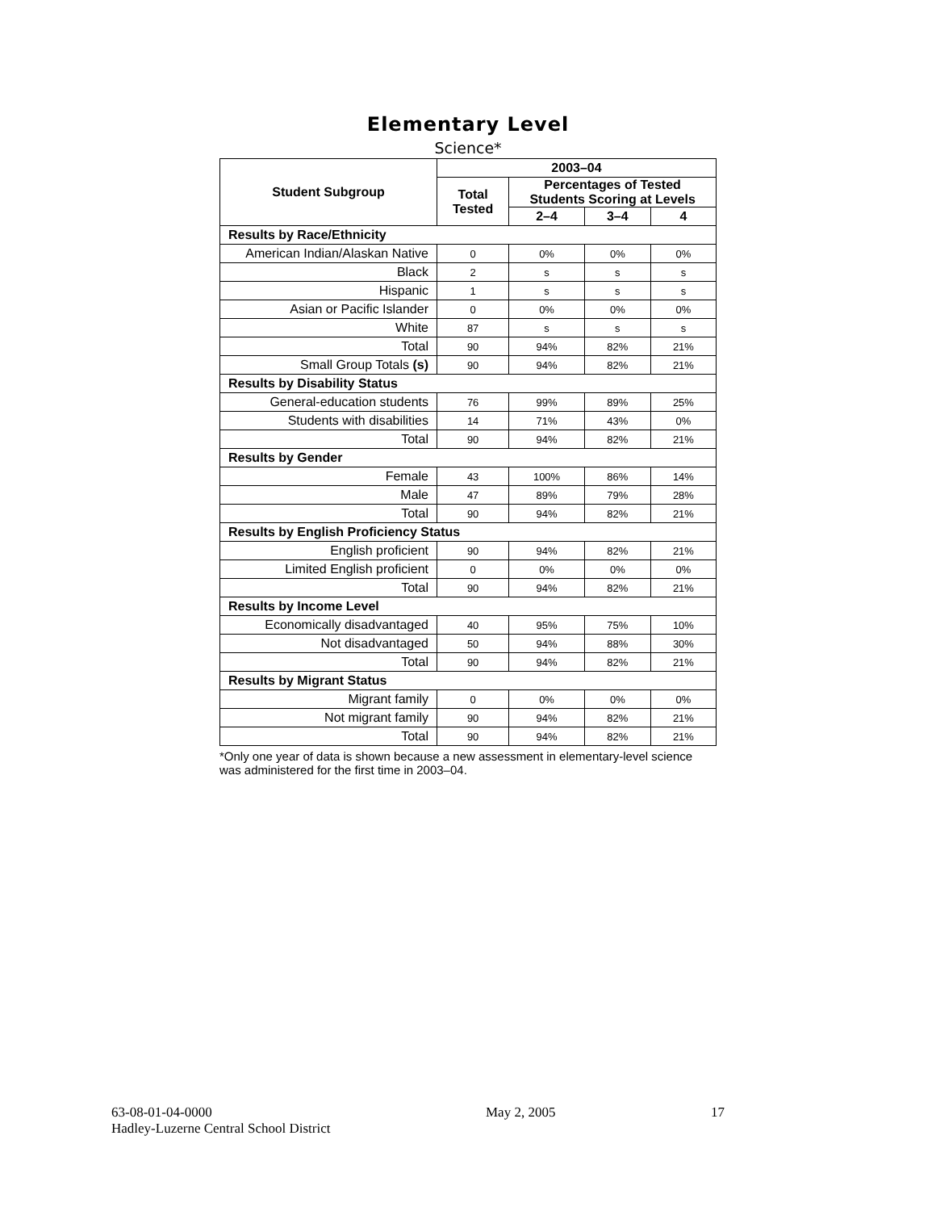Elementary Level
Science*
| Student Subgroup | 2003–04 | | | |
| --- | --- | --- | --- | --- |
| | Total Tested | Percentages of Tested Students Scoring at Levels | | |
| | | 2–4 | 3–4 | 4 |
| Results by Race/Ethnicity | | | | |
| American Indian/Alaskan Native | 0 | 0% | 0% | 0% |
| Black | 2 | s | s | s |
| Hispanic | 1 | s | s | s |
| Asian or Pacific Islander | 0 | 0% | 0% | 0% |
| White | 87 | s | s | s |
| Total | 90 | 94% | 82% | 21% |
| Small Group Totals (s) | 90 | 94% | 82% | 21% |
| Results by Disability Status | | | | |
| General-education students | 76 | 99% | 89% | 25% |
| Students with disabilities | 14 | 71% | 43% | 0% |
| Total | 90 | 94% | 82% | 21% |
| Results by Gender | | | | |
| Female | 43 | 100% | 86% | 14% |
| Male | 47 | 89% | 79% | 28% |
| Total | 90 | 94% | 82% | 21% |
| Results by English Proficiency Status | | | | |
| English proficient | 90 | 94% | 82% | 21% |
| Limited English proficient | 0 | 0% | 0% | 0% |
| Total | 90 | 94% | 82% | 21% |
| Results by Income Level | | | | |
| Economically disadvantaged | 40 | 95% | 75% | 10% |
| Not disadvantaged | 50 | 94% | 88% | 30% |
| Total | 90 | 94% | 82% | 21% |
| Results by Migrant Status | | | | |
| Migrant family | 0 | 0% | 0% | 0% |
| Not migrant family | 90 | 94% | 82% | 21% |
| Total | 90 | 94% | 82% | 21% |
*Only one year of data is shown because a new assessment in elementary-level science was administered for the first time in 2003–04.
63-08-01-04-0000
Hadley-Luzerne Central School District
May 2, 2005 17